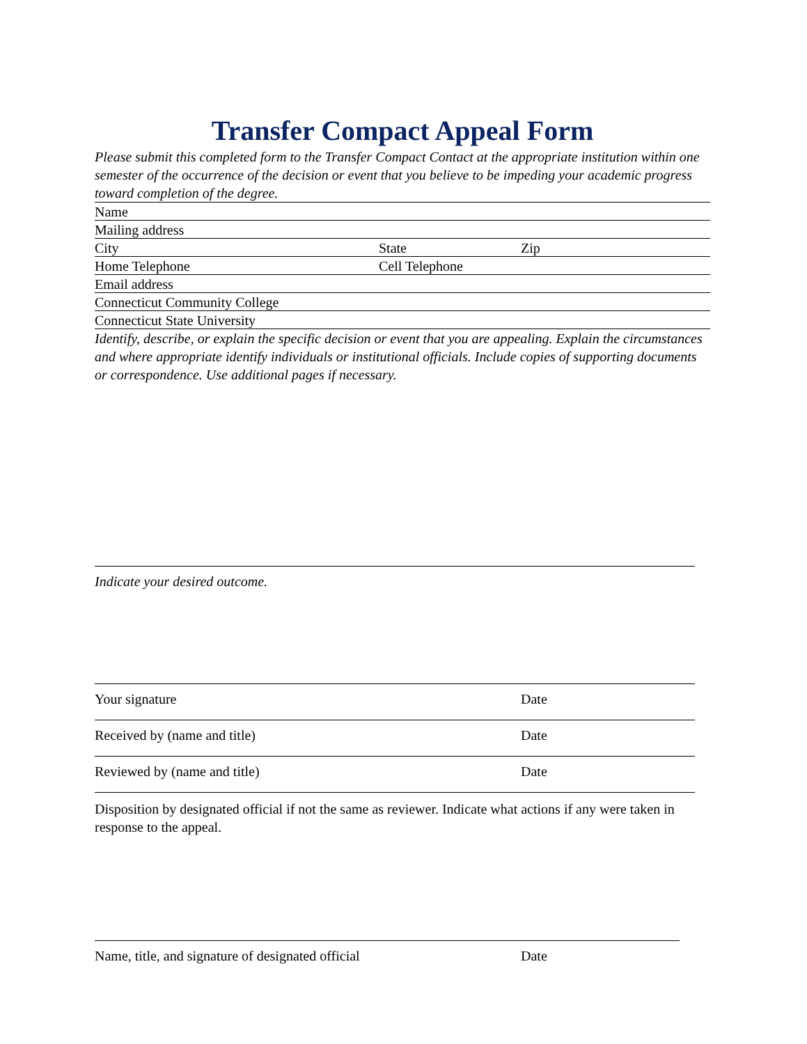Transfer Compact Appeal Form
Please submit this completed form to the Transfer Compact Contact at the appropriate institution within one semester of the occurrence of the decision or event that you believe to be impeding your academic progress toward completion of the degree.
Name
Mailing address
City State Zip
Home Telephone Cell Telephone
Email address
Connecticut Community College
Connecticut State University
Identify, describe, or explain the specific decision or event that you are appealing. Explain the circumstances and where appropriate identify individuals or institutional officials. Include copies of supporting documents or correspondence. Use additional pages if necessary.
Indicate your desired outcome.
Your signature Date
Received by (name and title) Date
Reviewed by (name and title) Date
Disposition by designated official if not the same as reviewer. Indicate what actions if any were taken in response to the appeal.
Name, title, and signature of designated official Date